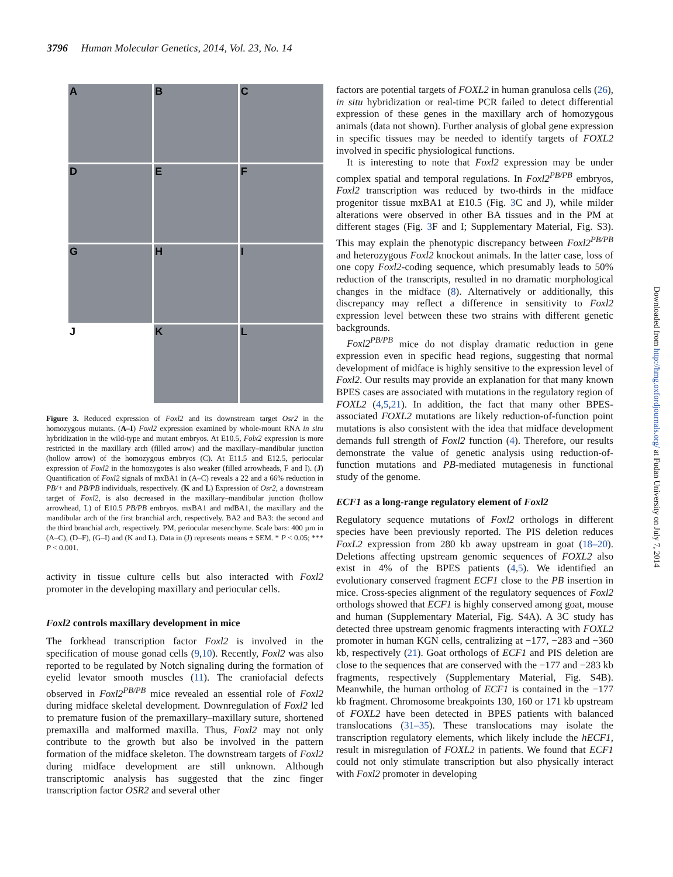3796 Human Molecular Genetics, 2014, Vol. 23, No. 14
A
B
C
D
E
F
G
H
I
J
K
L
Figure 3. Reduced expression of Foxl2 and its downstream target Osr2 in the homozygous mutants. (A–I) Foxl2 expression examined by whole-mount RNA in situ hybridization in the wild-type and mutant embryos. At E10.5, Folx2 expression is more restricted in the maxillary arch (filled arrow) and the maxillary–mandibular junction (hollow arrow) of the homozygous embryos (C). At E11.5 and E12.5, periocular expression of Foxl2 in the homozygotes is also weaker (filled arrowheads, F and I). (J) Quantification of Foxl2 signals of mxBA1 in (A–C) reveals a 22 and a 66% reduction in PB/+ and PB/PB individuals, respectively. (K and L) Expression of Osr2, a downstream target of Foxl2, is also decreased in the maxillary–mandibular junction (hollow arrowhead, L) of E10.5 PB/PB embryos. mxBA1 and mdBA1, the maxillary and the mandibular arch of the first branchial arch, respectively. BA2 and BA3: the second and the third branchial arch, respectively. PM, periocular mesenchyme. Scale bars: 400 µm in (A–C), (D–F), (G–I) and (K and L). Data in (J) represents means ± SEM. * P < 0.05; *** P < 0.001.
activity in tissue culture cells but also interacted with Foxl2 promoter in the developing maxillary and periocular cells.
Foxl2 controls maxillary development in mice
The forkhead transcription factor Foxl2 is involved in the specification of mouse gonad cells (9,10). Recently, Foxl2 was also reported to be regulated by Notch signaling during the formation of eyelid levator smooth muscles (11). The craniofacial defects observed in Foxl2<sup>PB/PB</sup> mice revealed an essential role of Foxl2 during midface skeletal development. Downregulation of Foxl2 led to premature fusion of the premaxillary–maxillary suture, shortened premaxilla and malformed maxilla. Thus, Foxl2 may not only contribute to the growth but also be involved in the pattern formation of the midface skeleton. The downstream targets of Foxl2 during midface development are still unknown. Although transcriptomic analysis has suggested that the zinc finger transcription factor OSR2 and several other
factors are potential targets of FOXL2 in human granulosa cells (26), in situ hybridization or real-time PCR failed to detect differential expression of these genes in the maxillary arch of homozygous animals (data not shown). Further analysis of global gene expression in specific tissues may be needed to identify targets of FOXL2 involved in specific physiological functions.
It is interesting to note that Foxl2 expression may be under complex spatial and temporal regulations. In Foxl2<sup>PB/PB</sup> embryos, Foxl2 transcription was reduced by two-thirds in the midface progenitor tissue mxBA1 at E10.5 (Fig. 3 C and J), while milder alterations were observed in other BA tissues and in the PM at different stages (Fig. 3 F and I; Supplementary Material, Fig. S3). This may explain the phenotypic discrepancy between Foxl2<sup>PB/PB</sup> and heterozygous Foxl2 knockout animals. In the latter case, loss of one copy Foxl2-coding sequence, which presumably leads to 50% reduction of the transcripts, resulted in no dramatic morphological changes in the midface (8). Alternatively or additionally, this discrepancy may reflect a difference in sensitivity to Foxl2 expression level between these two strains with different genetic backgrounds.
Foxl2<sup>PB/PB</sup> mice do not display dramatic reduction in gene expression even in specific head regions, suggesting that normal development of midface is highly sensitive to the expression level of Foxl2. Our results may provide an explanation for that many known BPES cases are associated with mutations in the regulatory region of FOXL2 (4,5,21). In addition, the fact that many other BPES-associated FOXL2 mutations are likely reduction-of-function point mutations is also consistent with the idea that midface development demands full strength of Foxl2 function (4). Therefore, our results demonstrate the value of genetic analysis using reduction-of-function mutations and PB-mediated mutagenesis in functional study of the genome.
ECF1 as a long-range regulatory element of Foxl2
Regulatory sequence mutations of Foxl2 orthologs in different species have been previously reported. The PIS deletion reduces FoxL2 expression from 280 kb away upstream in goat (18–20). Deletions affecting upstream genomic sequences of FOXL2 also exist in 4% of the BPES patients (4,5). We identified an evolutionary conserved fragment ECF1 close to the PB insertion in mice. Cross-species alignment of the regulatory sequences of Foxl2 orthologs showed that ECF1 is highly conserved among goat, mouse and human (Supplementary Material, Fig. S4A). A 3C study has detected three upstream genomic fragments interacting with FOXL2 promoter in human KGN cells, centralizing at −177, −283 and −360 kb, respectively (21). Goat orthologs of ECF1 and PIS deletion are close to the sequences that are conserved with the −177 and −283 kb fragments, respectively (Supplementary Material, Fig. S4B). Meanwhile, the human ortholog of ECF1 is contained in the −177 kb fragment. Chromosome breakpoints 130, 160 or 171 kb upstream of FOXL2 have been detected in BPES patients with balanced translocations (31–35). These translocations may isolate the transcription regulatory elements, which likely include the hECF1, result in misregulation of FOXL2 in patients. We found that ECF1 could not only stimulate transcription but also physically interact with Foxl2 promoter in developing
Downloaded from http://hmg.oxfordjournals.org/ at Fudan University on July 7, 2014